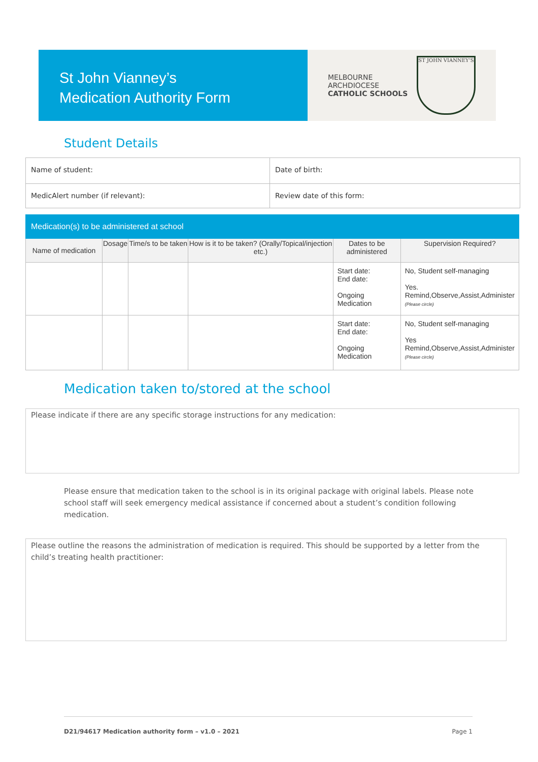St John Vianney’s
Medication Authority Form
MELBOURNE
ARCHDIOCESE
CATHOLIC SCHOOLS
ST JOHN VIANNEY’S
Student Details
| Name of student: | Date of birth: |
| MedicAlert number (if relevant): | Review date of this form: |
| Medication(s) to be administered at school | | | | | |
| --- | --- | --- | --- | --- | --- |
| Name of medication | Dosage | Time/s to be taken | How is it to be taken? (Orally/Topical/injection etc.) | Dates to be administered | Supervision Required? |
| | | | | Start date: End date: Ongoing Medication | No, Student self-managing Yes. Remind,Observe,Assist,Administer (Please circle) |
| | | | | Start date: End date: Ongoing Medication | No, Student self-managing Yes Remind,Observe,Assist,Administer (Please circle) |
Medication taken to/stored at the school
Please indicate if there are any specific storage instructions for any medication:
Please ensure that medication taken to the school is in its original package with original labels. Please note school staff will seek emergency medical assistance if concerned about a student’s condition following medication.
Please outline the reasons the administration of medication is required. This should be supported by a letter from the child’s treating health practitioner:
D21/94617 Medication authority form – v1.0 – 2021 Page 1